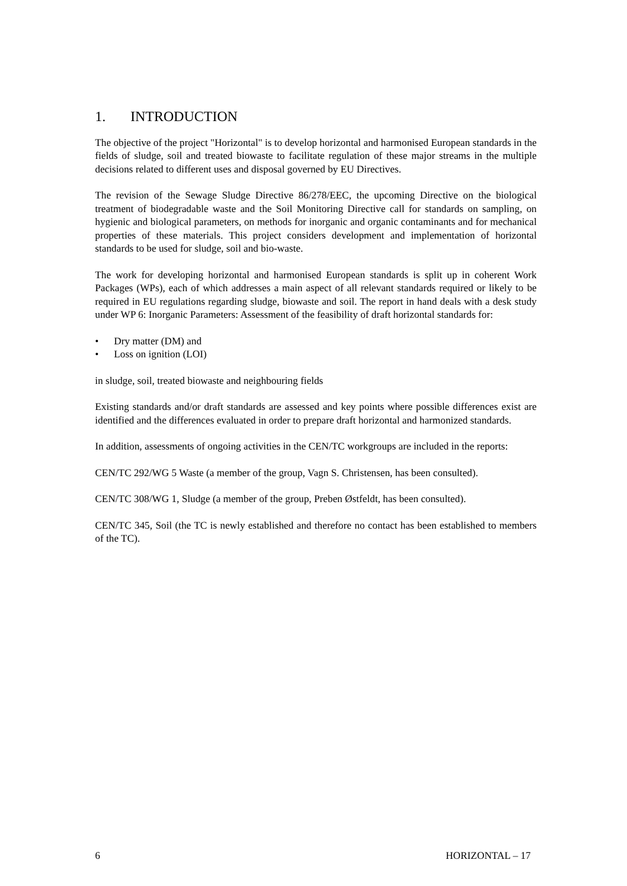1. INTRODUCTION
The objective of the project "Horizontal" is to develop horizontal and harmonised European standards in the fields of sludge, soil and treated biowaste to facilitate regulation of these major streams in the multiple decisions related to different uses and disposal governed by EU Directives.
The revision of the Sewage Sludge Directive 86/278/EEC, the upcoming Directive on the biological treatment of biodegradable waste and the Soil Monitoring Directive call for standards on sampling, on hygienic and biological parameters, on methods for inorganic and organic contaminants and for mechanical properties of these materials. This project considers development and implementation of horizontal standards to be used for sludge, soil and bio-waste.
The work for developing horizontal and harmonised European standards is split up in coherent Work Packages (WPs), each of which addresses a main aspect of all relevant standards required or likely to be required in EU regulations regarding sludge, biowaste and soil. The report in hand deals with a desk study under WP 6: Inorganic Parameters: Assessment of the feasibility of draft horizontal standards for:
• Dry matter (DM) and
• Loss on ignition (LOI)
in sludge, soil, treated biowaste and neighbouring fields
Existing standards and/or draft standards are assessed and key points where possible differences exist are identified and the differences evaluated in order to prepare draft horizontal and harmonized standards.
In addition, assessments of ongoing activities in the CEN/TC workgroups are included in the reports:
CEN/TC 292/WG 5 Waste (a member of the group, Vagn S. Christensen, has been consulted).
CEN/TC 308/WG 1, Sludge (a member of the group, Preben Østfeldt, has been consulted).
CEN/TC 345, Soil (the TC is newly established and therefore no contact has been established to members of the TC).
6 HORIZONTAL – 17